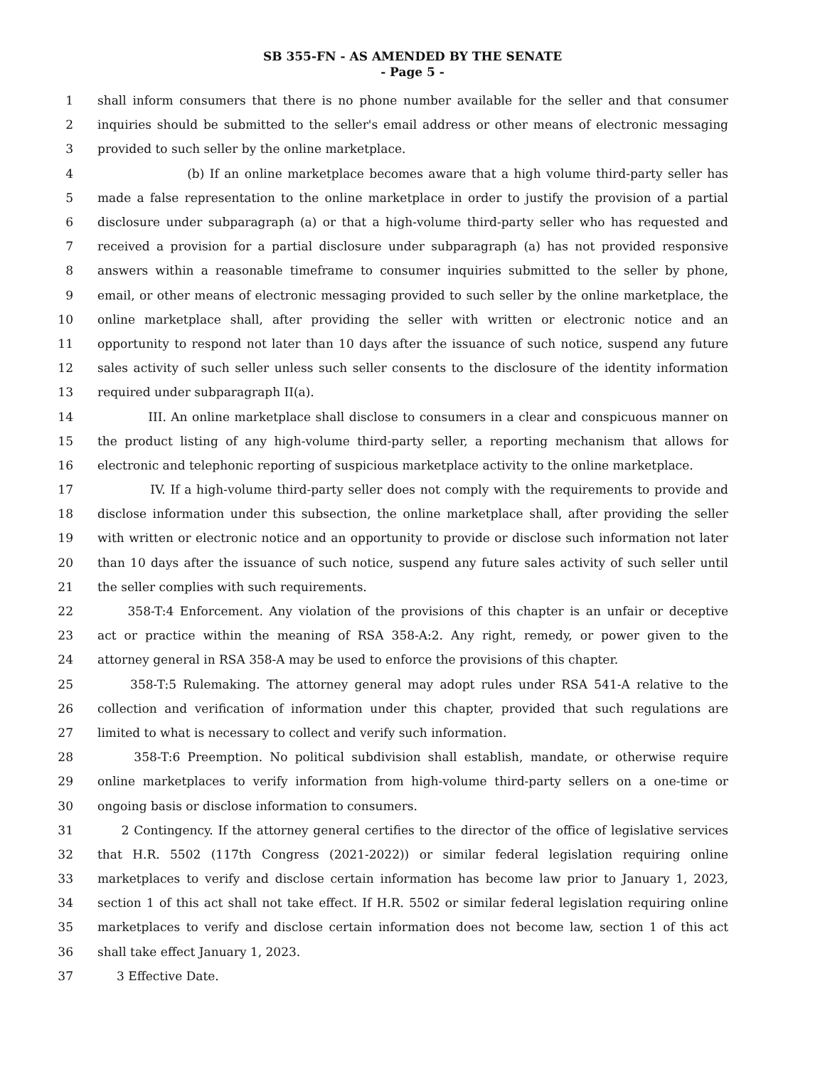SB 355-FN - AS AMENDED BY THE SENATE
- Page 5 -
1 shall inform consumers that there is no phone number available for the seller and that consumer
2 inquiries should be submitted to the seller's email address or other means of electronic messaging
3 provided to such seller by the online marketplace.
4 (b) If an online marketplace becomes aware that a high volume third-party seller has
5 made a false representation to the online marketplace in order to justify the provision of a partial
6 disclosure under subparagraph (a) or that a high-volume third-party seller who has requested and
7 received a provision for a partial disclosure under subparagraph (a) has not provided responsive
8 answers within a reasonable timeframe to consumer inquiries submitted to the seller by phone,
9 email, or other means of electronic messaging provided to such seller by the online marketplace, the
10 online marketplace shall, after providing the seller with written or electronic notice and an
11 opportunity to respond not later than 10 days after the issuance of such notice, suspend any future
12 sales activity of such seller unless such seller consents to the disclosure of the identity information
13 required under subparagraph II(a).
14 III. An online marketplace shall disclose to consumers in a clear and conspicuous manner on
15 the product listing of any high-volume third-party seller, a reporting mechanism that allows for
16 electronic and telephonic reporting of suspicious marketplace activity to the online marketplace.
17 IV. If a high-volume third-party seller does not comply with the requirements to provide and
18 disclose information under this subsection, the online marketplace shall, after providing the seller
19 with written or electronic notice and an opportunity to provide or disclose such information not later
20 than 10 days after the issuance of such notice, suspend any future sales activity of such seller until
21 the seller complies with such requirements.
22 358-T:4 Enforcement. Any violation of the provisions of this chapter is an unfair or deceptive
23 act or practice within the meaning of RSA 358-A:2. Any right, remedy, or power given to the
24 attorney general in RSA 358-A may be used to enforce the provisions of this chapter.
25 358-T:5 Rulemaking. The attorney general may adopt rules under RSA 541-A relative to the
26 collection and verification of information under this chapter, provided that such regulations are
27 limited to what is necessary to collect and verify such information.
28 358-T:6 Preemption. No political subdivision shall establish, mandate, or otherwise require
29 online marketplaces to verify information from high-volume third-party sellers on a one-time or
30 ongoing basis or disclose information to consumers.
31 2 Contingency. If the attorney general certifies to the director of the office of legislative services
32 that H.R. 5502 (117th Congress (2021-2022)) or similar federal legislation requiring online
33 marketplaces to verify and disclose certain information has become law prior to January 1, 2023,
34 section 1 of this act shall not take effect. If H.R. 5502 or similar federal legislation requiring online
35 marketplaces to verify and disclose certain information does not become law, section 1 of this act
36 shall take effect January 1, 2023.
37 3 Effective Date.